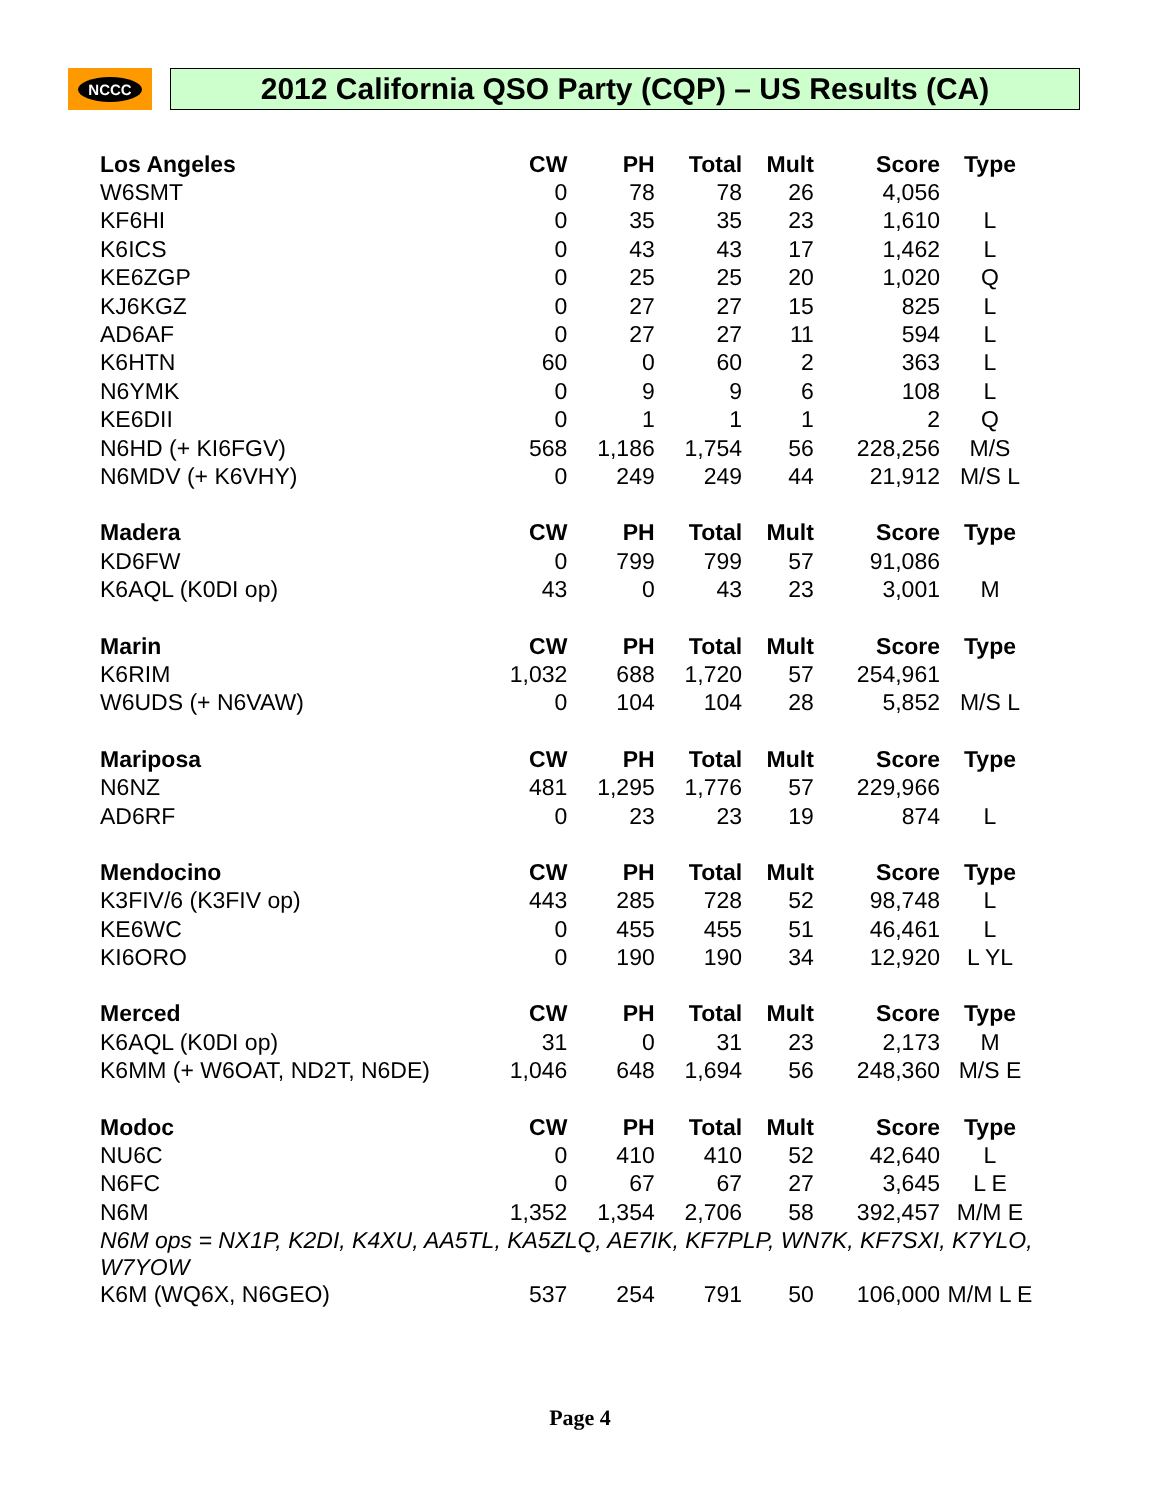NCCC
2012 California QSO Party (CQP) – US Results (CA)
| Los Angeles | CW | PH | Total | Mult | Score | Type |
| --- | --- | --- | --- | --- | --- | --- |
| W6SMT | 0 | 78 | 78 | 26 | 4,056 | |
| KF6HI | 0 | 35 | 35 | 23 | 1,610 | L |
| K6ICS | 0 | 43 | 43 | 17 | 1,462 | L |
| KE6ZGP | 0 | 25 | 25 | 20 | 1,020 | Q |
| KJ6KGZ | 0 | 27 | 27 | 15 | 825 | L |
| AD6AF | 0 | 27 | 27 | 11 | 594 | L |
| K6HTN | 60 | 0 | 60 | 2 | 363 | L |
| N6YMK | 0 | 9 | 9 | 6 | 108 | L |
| KE6DII | 0 | 1 | 1 | 1 | 2 | Q |
| N6HD (+ KI6FGV) | 568 | 1,186 | 1,754 | 56 | 228,256 | M/S |
| N6MDV (+ K6VHY) | 0 | 249 | 249 | 44 | 21,912 | M/S L |
| Madera | CW | PH | Total | Mult | Score | Type |
| KD6FW | 0 | 799 | 799 | 57 | 91,086 | |
| K6AQL (K0DI op) | 43 | 0 | 43 | 23 | 3,001 | M |
| Marin | CW | PH | Total | Mult | Score | Type |
| K6RIM | 1,032 | 688 | 1,720 | 57 | 254,961 | |
| W6UDS (+ N6VAW) | 0 | 104 | 104 | 28 | 5,852 | M/S L |
| Mariposa | CW | PH | Total | Mult | Score | Type |
| N6NZ | 481 | 1,295 | 1,776 | 57 | 229,966 | |
| AD6RF | 0 | 23 | 23 | 19 | 874 | L |
| Mendocino | CW | PH | Total | Mult | Score | Type |
| K3FIV/6 (K3FIV op) | 443 | 285 | 728 | 52 | 98,748 | L |
| KE6WC | 0 | 455 | 455 | 51 | 46,461 | L |
| KI6ORO | 0 | 190 | 190 | 34 | 12,920 | L YL |
| Merced | CW | PH | Total | Mult | Score | Type |
| K6AQL (K0DI op) | 31 | 0 | 31 | 23 | 2,173 | M |
| K6MM (+ W6OAT, ND2T, N6DE) | 1,046 | 648 | 1,694 | 56 | 248,360 | M/S E |
| Modoc | CW | PH | Total | Mult | Score | Type |
| NU6C | 0 | 410 | 410 | 52 | 42,640 | L |
| N6FC | 0 | 67 | 67 | 27 | 3,645 | L E |
| N6M | 1,352 | 1,354 | 2,706 | 58 | 392,457 | M/M E |
| N6M ops = NX1P, K2DI, K4XU, AA5TL, KA5ZLQ, AE7IK, KF7PLP, WN7K, KF7SXI, K7YLO, W7YOW | | | | | | |
| K6M (WQ6X, N6GEO) | 537 | 254 | 791 | 50 | 106,000 | M/M L E |
Page 4